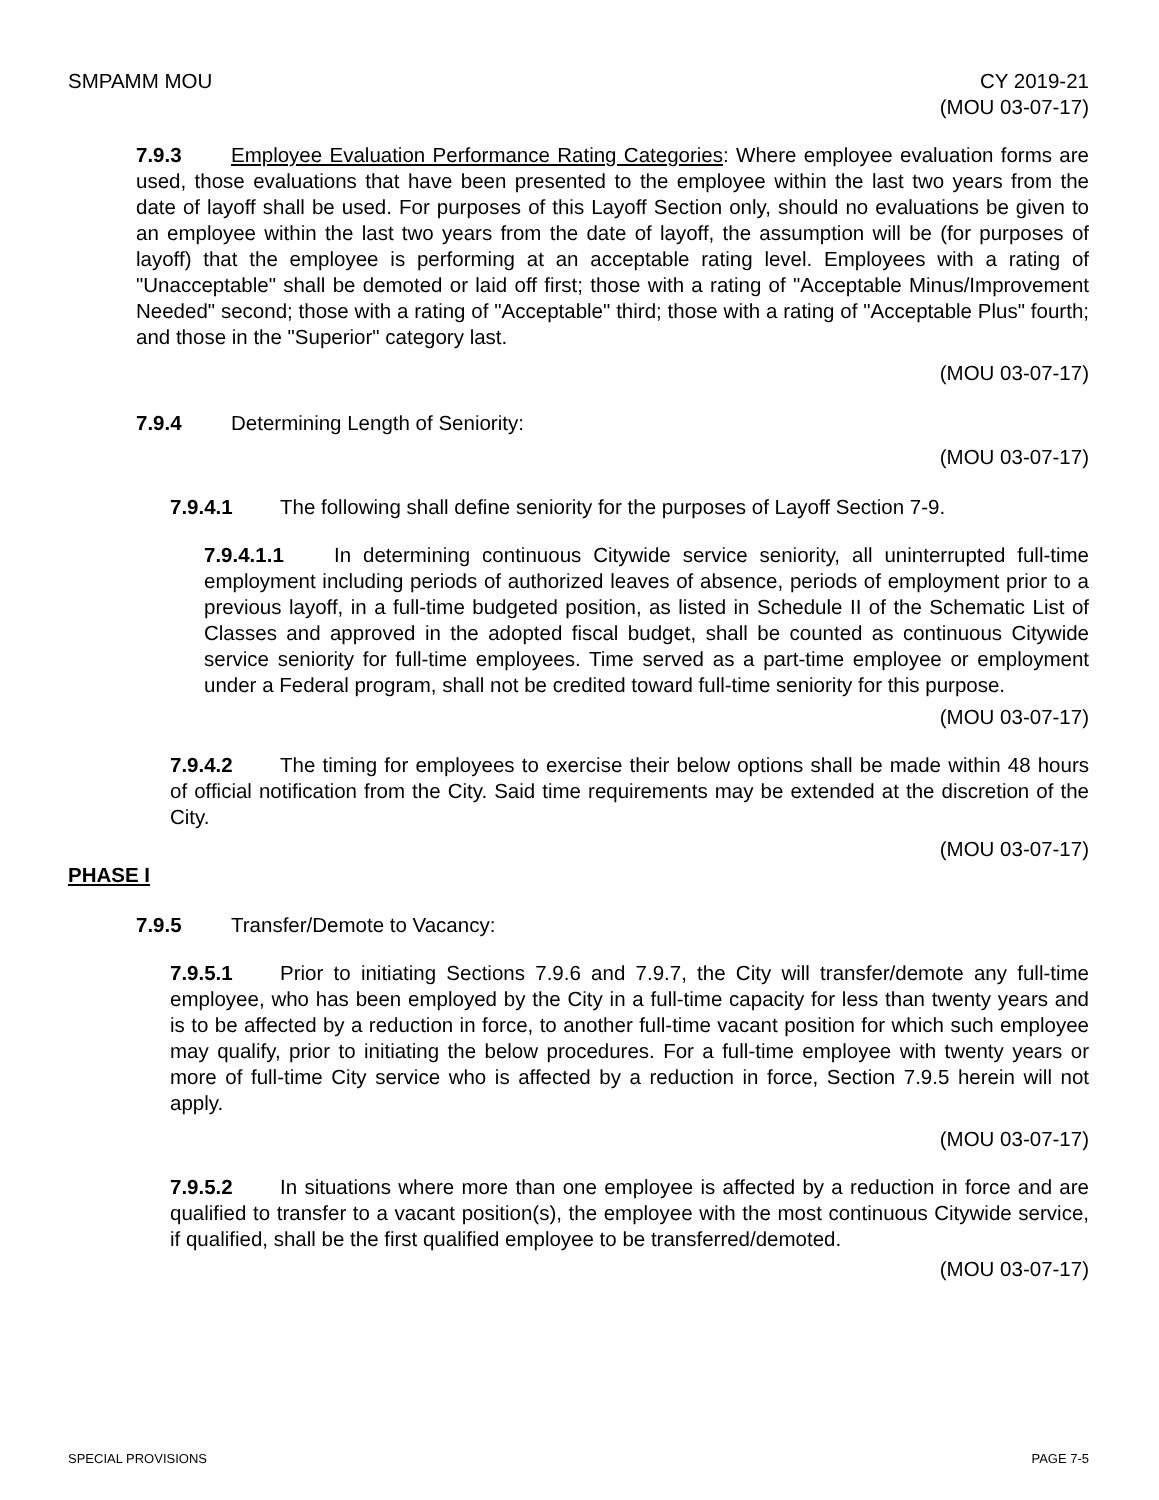SMPAMM MOU CY 2019-21
(MOU 03-07-17)
7.9.3 Employee Evaluation Performance Rating Categories: Where employee evaluation forms are used, those evaluations that have been presented to the employee within the last two years from the date of layoff shall be used. For purposes of this Layoff Section only, should no evaluations be given to an employee within the last two years from the date of layoff, the assumption will be (for purposes of layoff) that the employee is performing at an acceptable rating level. Employees with a rating of "Unacceptable" shall be demoted or laid off first; those with a rating of "Acceptable Minus/Improvement Needed" second; those with a rating of "Acceptable" third; those with a rating of "Acceptable Plus" fourth; and those in the "Superior" category last.
(MOU 03-07-17)
7.9.4 Determining Length of Seniority:
(MOU 03-07-17)
7.9.4.1 The following shall define seniority for the purposes of Layoff Section 7-9.
7.9.4.1.1 In determining continuous Citywide service seniority, all uninterrupted full-time employment including periods of authorized leaves of absence, periods of employment prior to a previous layoff, in a full-time budgeted position, as listed in Schedule II of the Schematic List of Classes and approved in the adopted fiscal budget, shall be counted as continuous Citywide service seniority for full-time employees. Time served as a part-time employee or employment under a Federal program, shall not be credited toward full-time seniority for this purpose.
(MOU 03-07-17)
7.9.4.2 The timing for employees to exercise their below options shall be made within 48 hours of official notification from the City. Said time requirements may be extended at the discretion of the City.
(MOU 03-07-17)
PHASE I
7.9.5 Transfer/Demote to Vacancy:
7.9.5.1 Prior to initiating Sections 7.9.6 and 7.9.7, the City will transfer/demote any full-time employee, who has been employed by the City in a full-time capacity for less than twenty years and is to be affected by a reduction in force, to another full-time vacant position for which such employee may qualify, prior to initiating the below procedures. For a full-time employee with twenty years or more of full-time City service who is affected by a reduction in force, Section 7.9.5 herein will not apply.
(MOU 03-07-17)
7.9.5.2 In situations where more than one employee is affected by a reduction in force and are qualified to transfer to a vacant position(s), the employee with the most continuous Citywide service, if qualified, shall be the first qualified employee to be transferred/demoted.
(MOU 03-07-17)
SPECIAL PROVISIONS PAGE 7-5